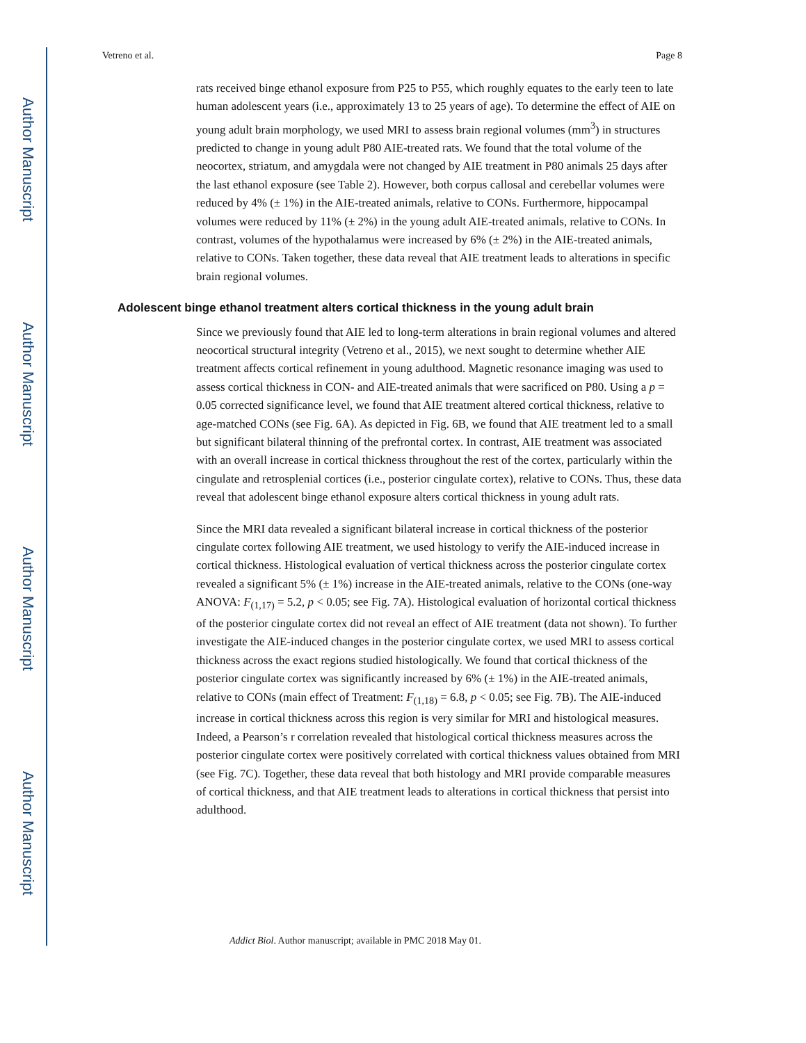Author Manuscript
Author Manuscript
Author Manuscript
Author Manuscript
Vetreno et al. Page 8
rats received binge ethanol exposure from P25 to P55, which roughly equates to the early teen to late human adolescent years (i.e., approximately 13 to 25 years of age). To determine the effect of AIE on young adult brain morphology, we used MRI to assess brain regional volumes (mm<sup>3</sup>) in structures predicted to change in young adult P80 AIE-treated rats. We found that the total volume of the neocortex, striatum, and amygdala were not changed by AIE treatment in P80 animals 25 days after the last ethanol exposure (see Table 2). However, both corpus callosal and cerebellar volumes were reduced by 4% (± 1%) in the AIE-treated animals, relative to CONs. Furthermore, hippocampal volumes were reduced by 11% (± 2%) in the young adult AIE-treated animals, relative to CONs. In contrast, volumes of the hypothalamus were increased by 6% (± 2%) in the AIE-treated animals, relative to CONs. Taken together, these data reveal that AIE treatment leads to alterations in specific brain regional volumes.
Adolescent binge ethanol treatment alters cortical thickness in the young adult brain
Since we previously found that AIE led to long-term alterations in brain regional volumes and altered neocortical structural integrity (Vetreno et al., 2015), we next sought to determine whether AIE treatment affects cortical refinement in young adulthood. Magnetic resonance imaging was used to assess cortical thickness in CON- and AIE-treated animals that were sacrificed on P80. Using a p = 0.05 corrected significance level, we found that AIE treatment altered cortical thickness, relative to age-matched CONs (see Fig. 6A). As depicted in Fig. 6B, we found that AIE treatment led to a small but significant bilateral thinning of the prefrontal cortex. In contrast, AIE treatment was associated with an overall increase in cortical thickness throughout the rest of the cortex, particularly within the cingulate and retrosplenial cortices (i.e., posterior cingulate cortex), relative to CONs. Thus, these data reveal that adolescent binge ethanol exposure alters cortical thickness in young adult rats.
Since the MRI data revealed a significant bilateral increase in cortical thickness of the posterior cingulate cortex following AIE treatment, we used histology to verify the AIE-induced increase in cortical thickness. Histological evaluation of vertical thickness across the posterior cingulate cortex revealed a significant 5% (± 1%) increase in the AIE-treated animals, relative to the CONs (one-way ANOVA: F<sub>(1,17)</sub> = 5.2, p < 0.05; see Fig. 7A). Histological evaluation of horizontal cortical thickness of the posterior cingulate cortex did not reveal an effect of AIE treatment (data not shown). To further investigate the AIE-induced changes in the posterior cingulate cortex, we used MRI to assess cortical thickness across the exact regions studied histologically. We found that cortical thickness of the posterior cingulate cortex was significantly increased by 6% (± 1%) in the AIE-treated animals, relative to CONs (main effect of Treatment: F<sub>(1,18)</sub> = 6.8, p < 0.05; see Fig. 7B). The AIE-induced increase in cortical thickness across this region is very similar for MRI and histological measures. Indeed, a Pearson’s r correlation revealed that histological cortical thickness measures across the posterior cingulate cortex were positively correlated with cortical thickness values obtained from MRI (see Fig. 7C). Together, these data reveal that both histology and MRI provide comparable measures of cortical thickness, and that AIE treatment leads to alterations in cortical thickness that persist into adulthood.
Addict Biol. Author manuscript; available in PMC 2018 May 01.